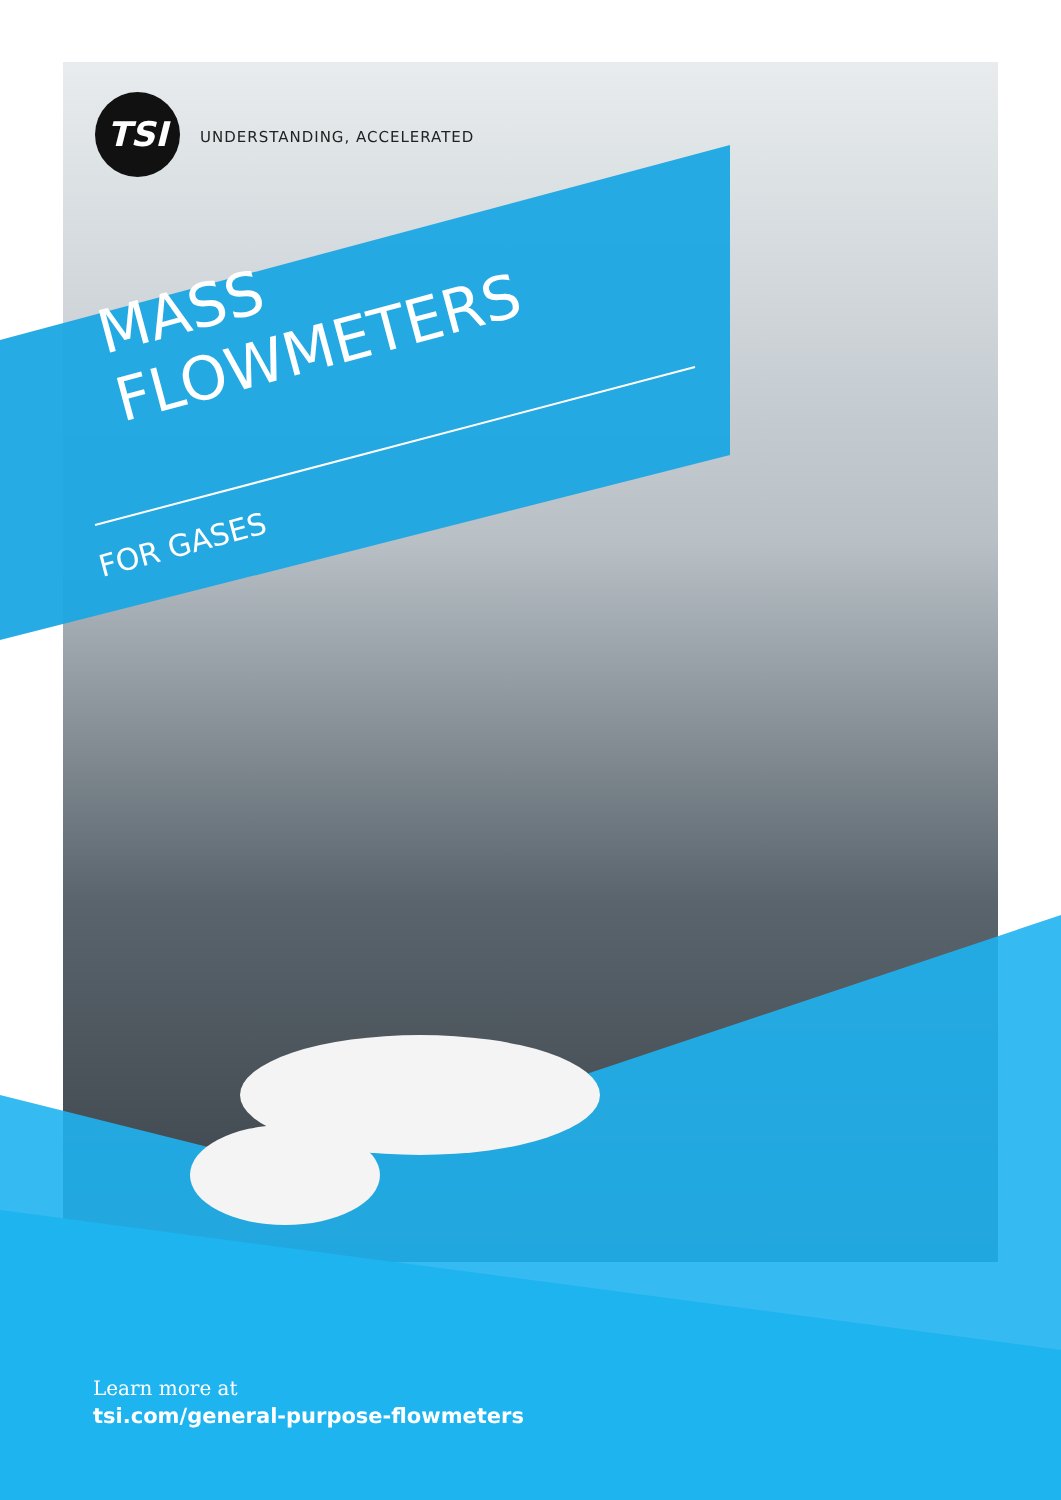TSI
UNDERSTANDING, ACCELERATED
MASS
FLOWMETERS
FOR GASES
Learn more at
tsi.com/general-purpose-flowmeters